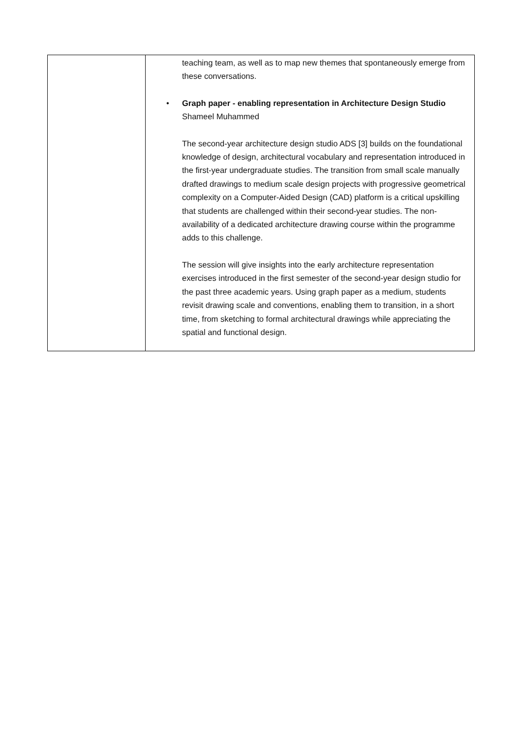| | teaching team, as well as to map new themes that spontaneously emerge from these conversations. • Graph paper - enabling representation in Architecture Design Studio Shameel Muhammed The second-year architecture design studio ADS [3] builds on the foundational knowledge of design, architectural vocabulary and representation introduced in the first-year undergraduate studies. The transition from small scale manually drafted drawings to medium scale design projects with progressive geometrical complexity on a Computer-Aided Design (CAD) platform is a critical upskilling that students are challenged within their second-year studies. The non-availability of a dedicated architecture drawing course within the programme adds to this challenge. The session will give insights into the early architecture representation exercises introduced in the first semester of the second-year design studio for the past three academic years. Using graph paper as a medium, students revisit drawing scale and conventions, enabling them to transition, in a short time, from sketching to formal architectural drawings while appreciating the spatial and functional design. |